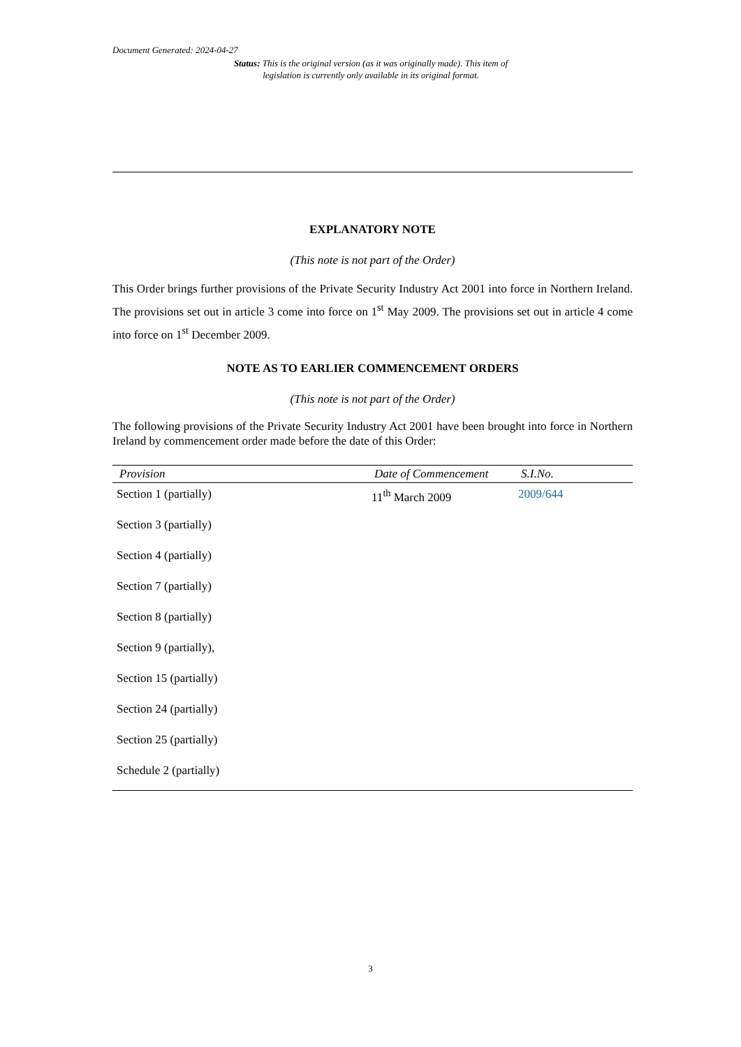Document Generated: 2024-04-27
Status: This is the original version (as it was originally made). This item of legislation is currently only available in its original format.
EXPLANATORY NOTE
(This note is not part of the Order)
This Order brings further provisions of the Private Security Industry Act 2001 into force in Northern Ireland. The provisions set out in article 3 come into force on 1<sup>st</sup> May 2009. The provisions set out in article 4 come into force on 1<sup>st</sup> December 2009.
NOTE AS TO EARLIER COMMENCEMENT ORDERS
(This note is not part of the Order)
The following provisions of the Private Security Industry Act 2001 have been brought into force in Northern Ireland by commencement order made before the date of this Order:
| Provision | Date of Commencement | S.I.No. |
| --- | --- | --- |
| Section 1 (partially) | 11<sup>th</sup> March 2009 | 2009/644 |
| Section 3 (partially) | | |
| Section 4 (partially) | | |
| Section 7 (partially) | | |
| Section 8 (partially) | | |
| Section 9 (partially), | | |
| Section 15 (partially) | | |
| Section 24 (partially) | | |
| Section 25 (partially) | | |
| Schedule 2 (partially) | | |
3